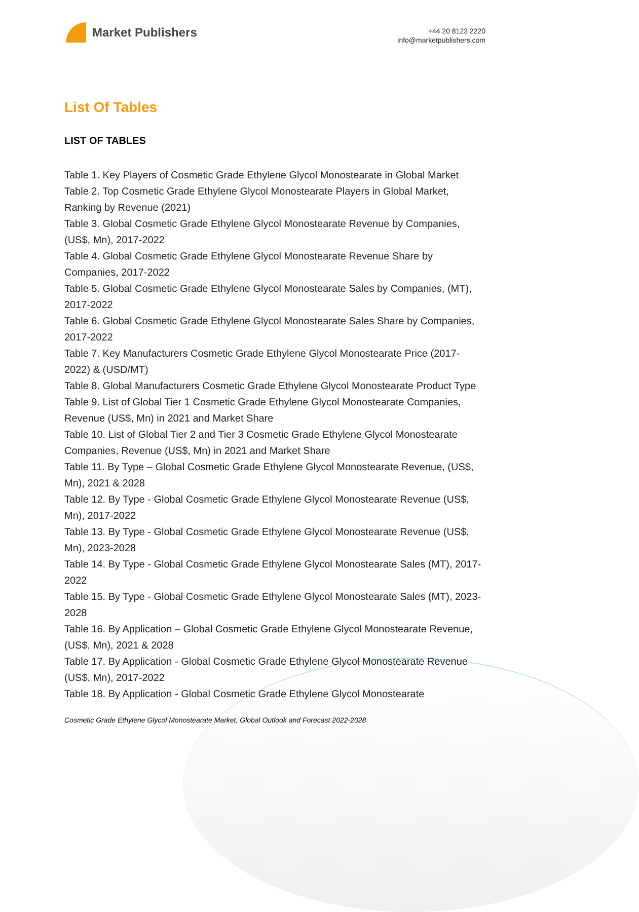Market Publishers
+44 20 8123 2220
info@marketpublishers.com
List Of Tables
LIST OF TABLES
Table 1. Key Players of Cosmetic Grade Ethylene Glycol Monostearate in Global Market
Table 2. Top Cosmetic Grade Ethylene Glycol Monostearate Players in Global Market, Ranking by Revenue (2021)
Table 3. Global Cosmetic Grade Ethylene Glycol Monostearate Revenue by Companies, (US$, Mn), 2017-2022
Table 4. Global Cosmetic Grade Ethylene Glycol Monostearate Revenue Share by Companies, 2017-2022
Table 5. Global Cosmetic Grade Ethylene Glycol Monostearate Sales by Companies, (MT), 2017-2022
Table 6. Global Cosmetic Grade Ethylene Glycol Monostearate Sales Share by Companies, 2017-2022
Table 7. Key Manufacturers Cosmetic Grade Ethylene Glycol Monostearate Price (2017-2022) & (USD/MT)
Table 8. Global Manufacturers Cosmetic Grade Ethylene Glycol Monostearate Product Type
Table 9. List of Global Tier 1 Cosmetic Grade Ethylene Glycol Monostearate Companies, Revenue (US$, Mn) in 2021 and Market Share
Table 10. List of Global Tier 2 and Tier 3 Cosmetic Grade Ethylene Glycol Monostearate Companies, Revenue (US$, Mn) in 2021 and Market Share
Table 11. By Type – Global Cosmetic Grade Ethylene Glycol Monostearate Revenue, (US$, Mn), 2021 & 2028
Table 12. By Type - Global Cosmetic Grade Ethylene Glycol Monostearate Revenue (US$, Mn), 2017-2022
Table 13. By Type - Global Cosmetic Grade Ethylene Glycol Monostearate Revenue (US$, Mn), 2023-2028
Table 14. By Type - Global Cosmetic Grade Ethylene Glycol Monostearate Sales (MT), 2017-2022
Table 15. By Type - Global Cosmetic Grade Ethylene Glycol Monostearate Sales (MT), 2023-2028
Table 16. By Application – Global Cosmetic Grade Ethylene Glycol Monostearate Revenue, (US$, Mn), 2021 & 2028
Table 17. By Application - Global Cosmetic Grade Ethylene Glycol Monostearate Revenue (US$, Mn), 2017-2022
Table 18. By Application - Global Cosmetic Grade Ethylene Glycol Monostearate
Cosmetic Grade Ethylene Glycol Monostearate Market, Global Outlook and Forecast 2022-2028